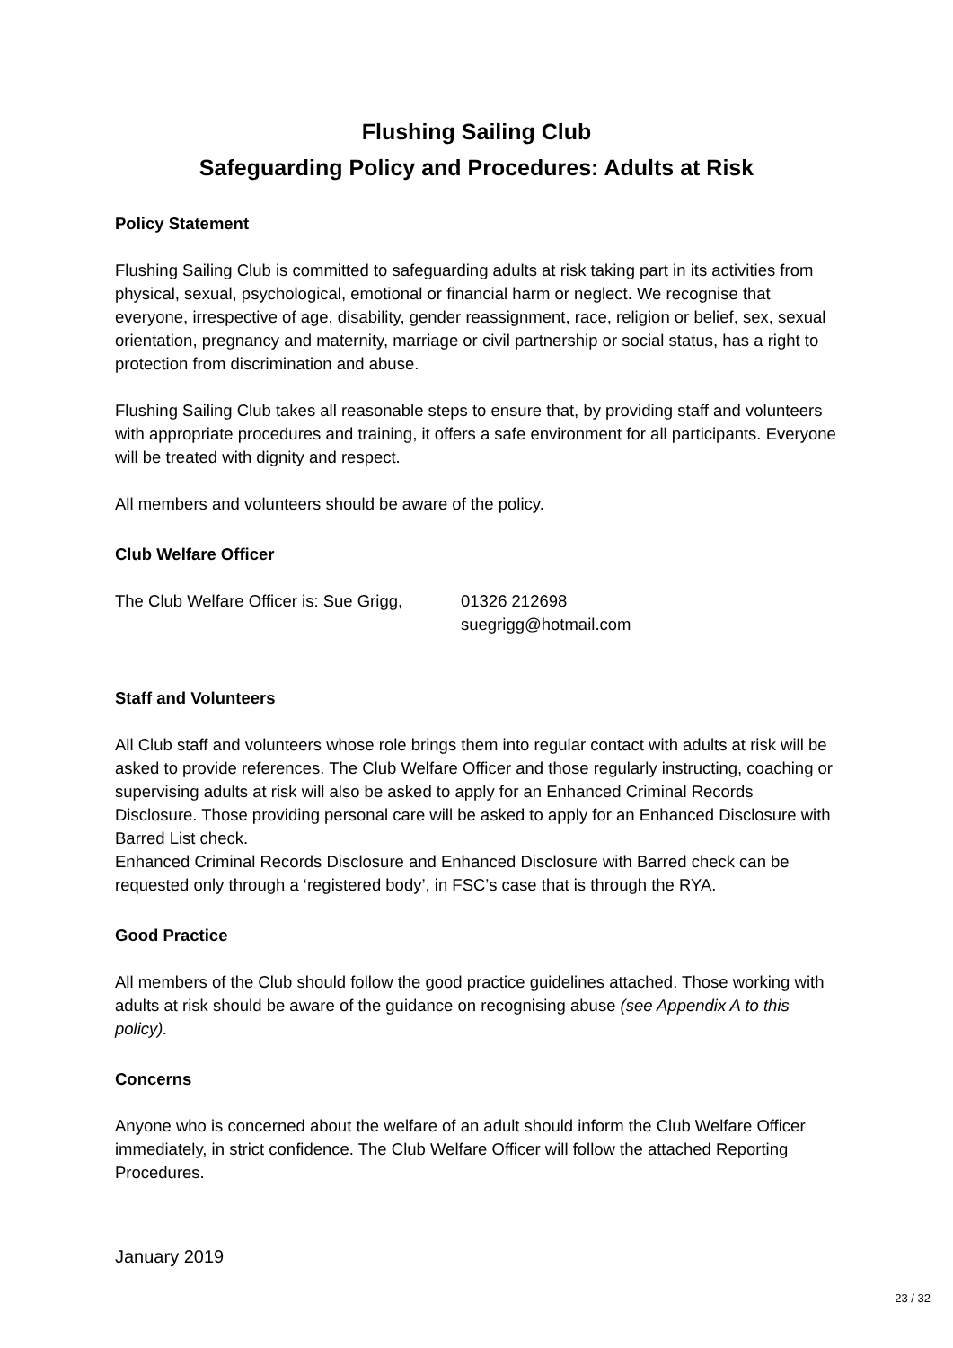Flushing Sailing Club
Safeguarding Policy and Procedures: Adults at Risk
Policy Statement
Flushing Sailing Club is committed to safeguarding adults at risk taking part in its activities from physical, sexual, psychological, emotional or financial harm or neglect. We recognise that everyone, irrespective of age, disability, gender reassignment, race, religion or belief, sex, sexual orientation, pregnancy and maternity, marriage or civil partnership or social status, has a right to protection from discrimination and abuse.
Flushing Sailing Club takes all reasonable steps to ensure that, by providing staff and volunteers with appropriate procedures and training, it offers a safe environment for all participants. Everyone will be treated with dignity and respect.
All members and volunteers should be aware of the policy.
Club Welfare Officer
The Club Welfare Officer is: Sue Grigg,
01326 212698
suegrigg@hotmail.com
Staff and Volunteers
All Club staff and volunteers whose role brings them into regular contact with adults at risk will be asked to provide references. The Club Welfare Officer and those regularly instructing, coaching or supervising adults at risk will also be asked to apply for an Enhanced Criminal Records Disclosure. Those providing personal care will be asked to apply for an Enhanced Disclosure with Barred List check.
Enhanced Criminal Records Disclosure and Enhanced Disclosure with Barred check can be requested only through a ‘registered body’, in FSC’s case that is through the RYA.
Good Practice
All members of the Club should follow the good practice guidelines attached. Those working with adults at risk should be aware of the guidance on recognising abuse (see Appendix A to this policy).
Concerns
Anyone who is concerned about the welfare of an adult should inform the Club Welfare Officer immediately, in strict confidence. The Club Welfare Officer will follow the attached Reporting Procedures.
January 2019
23 / 32